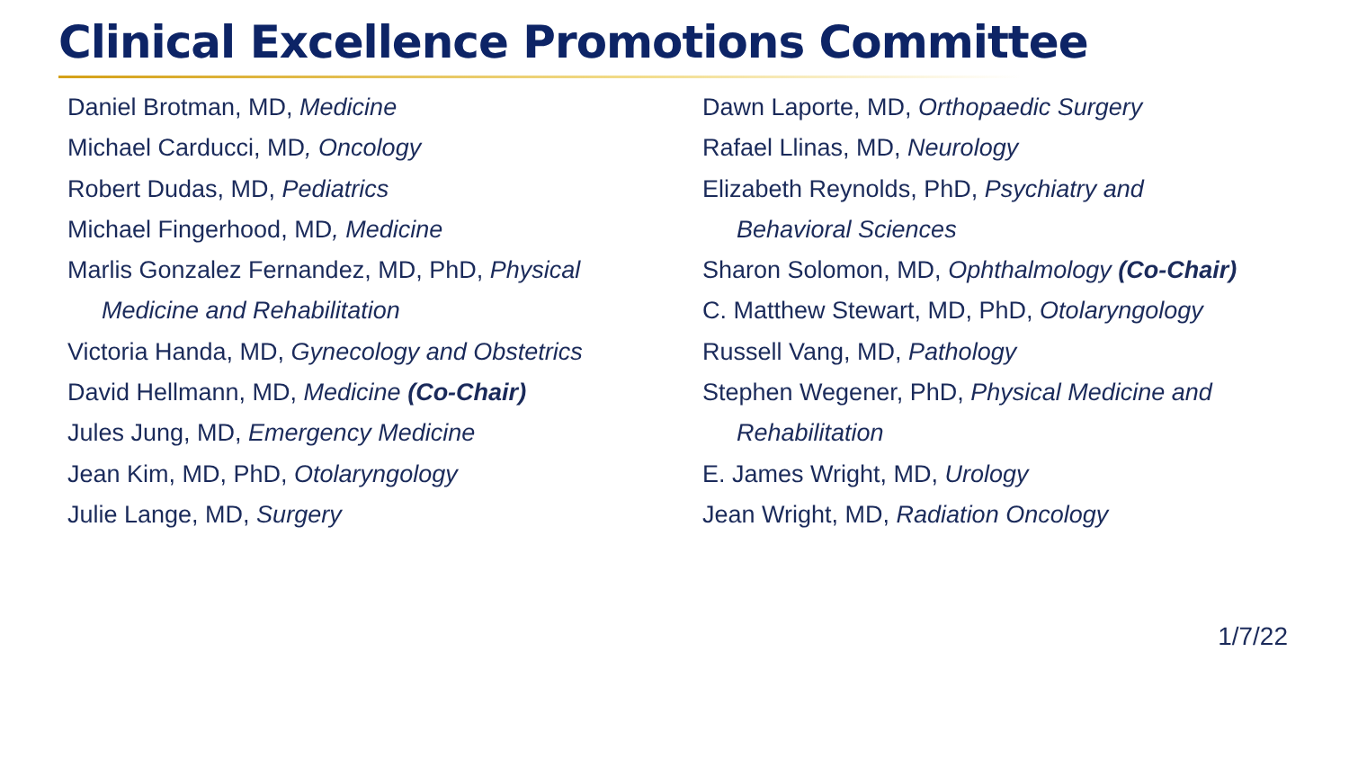Clinical Excellence Promotions Committee
Daniel Brotman, MD, Medicine
Michael Carducci, MD, Oncology
Robert Dudas, MD, Pediatrics
Michael Fingerhood, MD, Medicine
Marlis Gonzalez Fernandez, MD, PhD, Physical
Medicine and Rehabilitation
Victoria Handa, MD, Gynecology and Obstetrics
David Hellmann, MD, Medicine (Co-Chair)
Jules Jung, MD, Emergency Medicine
Jean Kim, MD, PhD, Otolaryngology
Julie Lange, MD, Surgery
Dawn Laporte, MD, Orthopaedic Surgery
Rafael Llinas, MD, Neurology
Elizabeth Reynolds, PhD, Psychiatry and
Behavioral Sciences
Sharon Solomon, MD, Ophthalmology (Co-Chair)
C. Matthew Stewart, MD, PhD, Otolaryngology
Russell Vang, MD, Pathology
Stephen Wegener, PhD, Physical Medicine and
Rehabilitation
E. James Wright, MD, Urology
Jean Wright, MD, Radiation Oncology
1/7/22